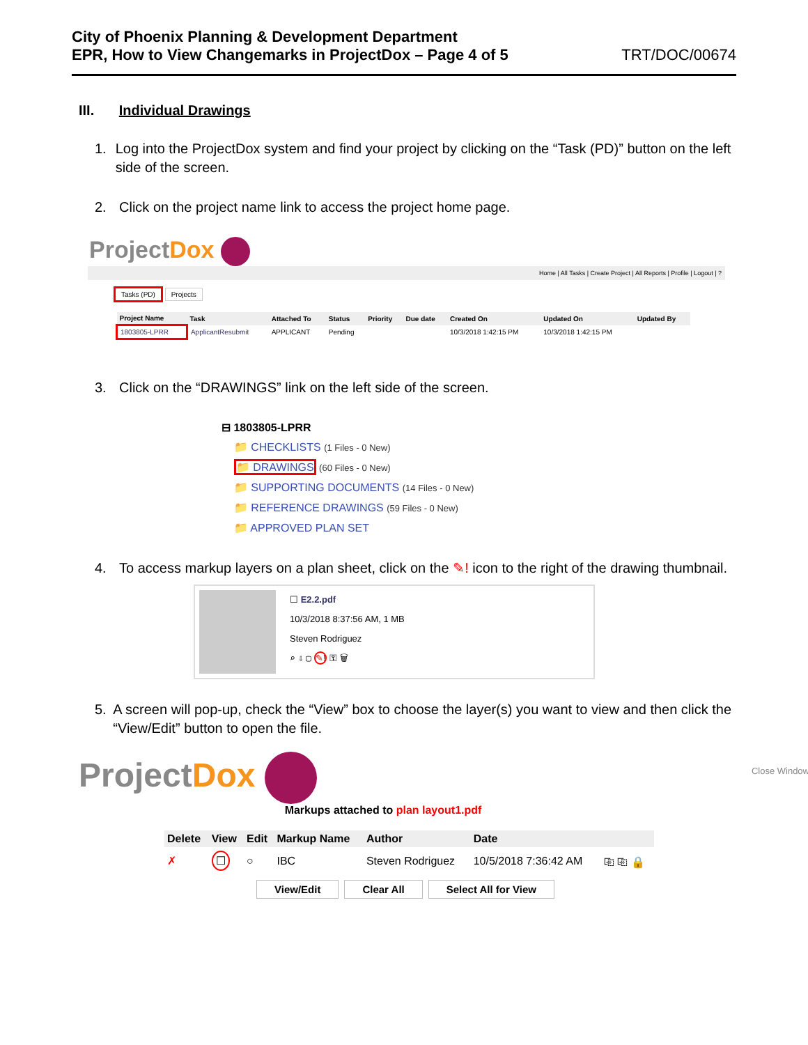City of Phoenix Planning & Development Department
EPR, How to View Changemarks in ProjectDox – Page 4 of 5
TRT/DOC/00674
III. Individual Drawings
1. Log into the ProjectDox system and find your project by clicking on the “Task (PD)” button on the left side of the screen.
2. Click on the project name link to access the project home page.
ProjectDox
Home | All Tasks | Create Project | All Reports | Profile | Logout | ?
Tasks (PD) Projects
| Project Name | Task | Attached To | Status | Priority | Due date | Created On | Updated On | Updated By |
| --- | --- | --- | --- | --- | --- | --- | --- | --- |
| 1803805-LPRR | ApplicantResubmit | APPLICANT | Pending | | | 10/3/2018 1:42:15 PM | 10/3/2018 1:42:15 PM | |
3. Click on the “DRAWINGS” link on the left side of the screen.
⊟ 1803805-LPRR
📁 CHECKLISTS (1 Files - 0 New)
📁 DRAWINGS (60 Files - 0 New)
📁 SUPPORTING DOCUMENTS (14 Files - 0 New)
📁 REFERENCE DRAWINGS (59 Files - 0 New)
📁 APPROVED PLAN SET
4. To access markup layers on a plan sheet, click on the ✎! icon to the right of the drawing thumbnail.
☐ E2.2.pdf
10/3/2018 8:37:56 AM, 1 MB
Steven Rodriguez
⌕ ⇩ ▢ ✎! ⚿ 🗑
5. A screen will pop-up, check the “View” box to choose the layer(s) you want to view and then click the “View/Edit” button to open the file.
ProjectDox
Close Window
Markups attached to plan layout1.pdf
| Delete | View | Edit | Markup Name | Author | Date | |
| --- | --- | --- | --- | --- | --- | --- |
| ✗ | ☐ | ○ | IBC | Steven Rodriguez | 10/5/2018 7:36:42 AM | ⎘ ⎘ 🔒 |
View/Edit Clear All Select All for View